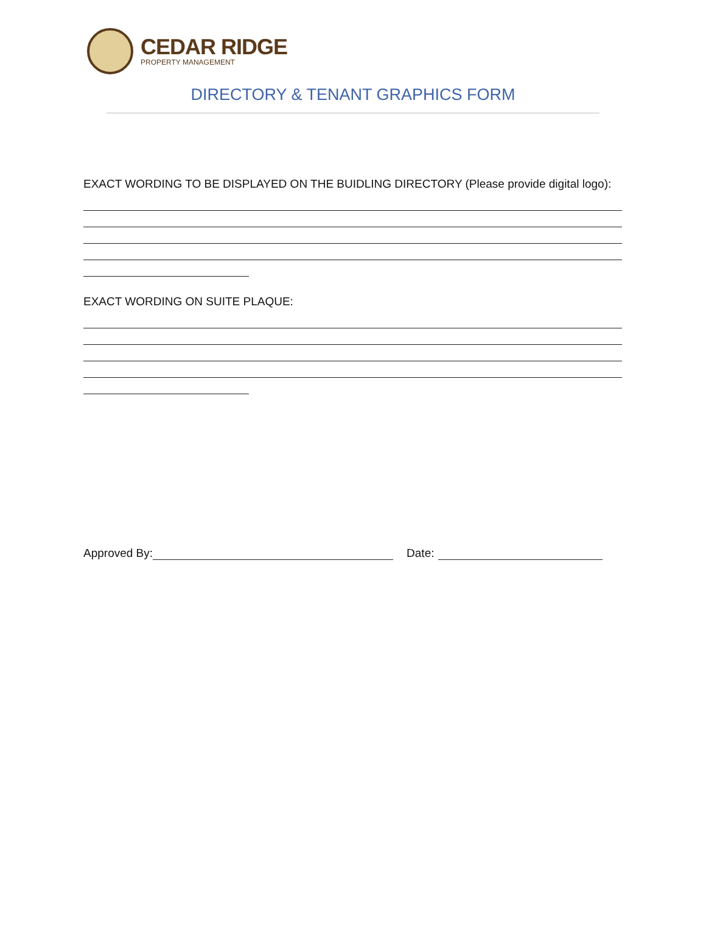CEDAR RIDGE
PROPERTY MANAGEMENT
DIRECTORY & TENANT GRAPHICS FORM
EXACT WORDING TO BE DISPLAYED ON THE BUIDLING DIRECTORY (Please provide digital logo):
EXACT WORDING ON SUITE PLAQUE:
Approved By: Date: